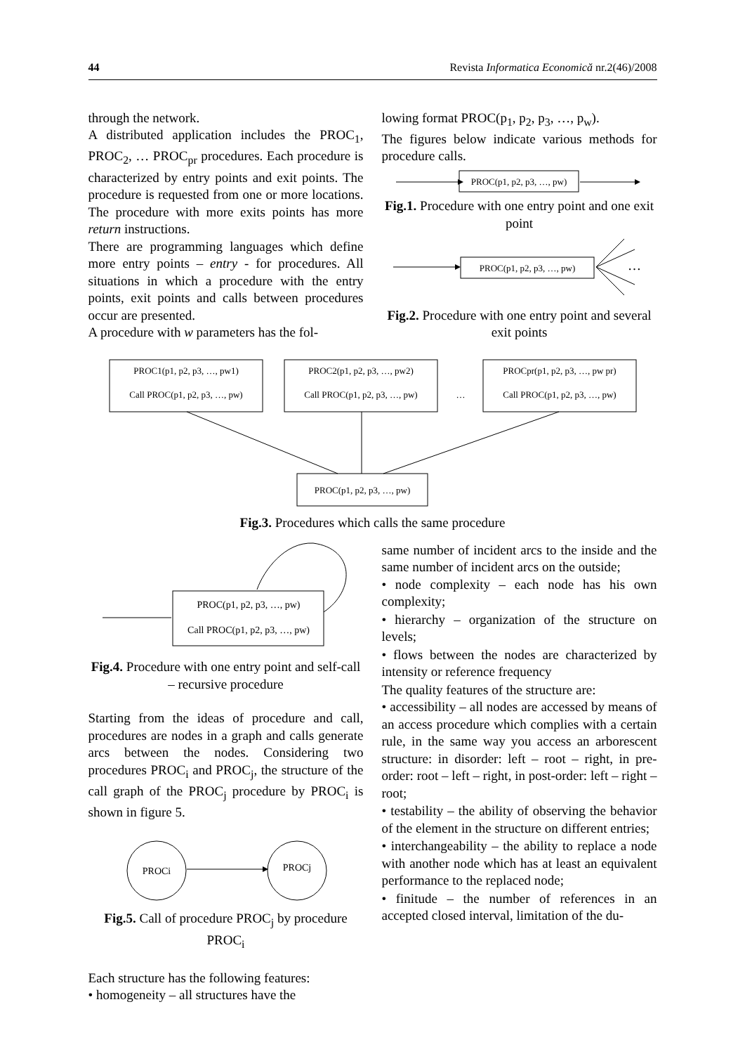44 Revista Informatica Economică nr.2(46)/2008
through the network.
A distributed application includes the PROC<sub>1</sub>, PROC<sub>2</sub>, … PROC<sub>pr</sub> procedures. Each procedure is characterized by entry points and exit points. The procedure is requested from one or more locations. The procedure with more exits points has more return instructions.
There are programming languages which define more entry points – entry - for procedures. All situations in which a procedure with the entry points, exit points and calls between procedures occur are presented.
A procedure with w parameters has the fol-
lowing format PROC(p<sub>1</sub>, p<sub>2</sub>, p<sub>3</sub>, …, p<sub>w</sub>).
The figures below indicate various methods for procedure calls.
PROC(p1, p2, p3, …, pw)
Fig.1. Procedure with one entry point and one exit point
PROC(p1, p2, p3, …, pw)
…
Fig.2. Procedure with one entry point and several exit points
PROC1(p1, p2, p3, …, pw1)
Call PROC(p1, p2, p3, …, pw)
PROC2(p1, p2, p3, …, pw2)
Call PROC(p1, p2, p3, …, pw)
…
PROCpr(p1, p2, p3, …, pw pr)
Call PROC(p1, p2, p3, …, pw)
PROC(p1, p2, p3, …, pw)
Fig.3. Procedures which calls the same procedure
PROC(p1, p2, p3, …, pw)
Call PROC(p1, p2, p3, …, pw)
Fig.4. Procedure with one entry point and self-call – recursive procedure
Starting from the ideas of procedure and call, procedures are nodes in a graph and calls generate arcs between the nodes. Considering two procedures PROC<sub>i</sub> and PROC<sub>j</sub>, the structure of the call graph of the PROC<sub>j</sub> procedure by PROC<sub>i</sub> is shown in figure 5.
PROCi
PROCj
Fig.5. Call of procedure PROC<sub>j</sub> by procedure PROC<sub>i</sub>
Each structure has the following features:
• homogeneity – all structures have the
same number of incident arcs to the inside and the same number of incident arcs on the outside;
• node complexity – each node has his own complexity;
• hierarchy – organization of the structure on levels;
• flows between the nodes are characterized by intensity or reference frequency
The quality features of the structure are:
• accessibility – all nodes are accessed by means of an access procedure which complies with a certain rule, in the same way you access an arborescent structure: in disorder: left – root – right, in pre-order: root – left – right, in post-order: left – right – root;
• testability – the ability of observing the behavior of the element in the structure on different entries;
• interchangeability – the ability to replace a node with another node which has at least an equivalent performance to the replaced node;
• finitude – the number of references in an accepted closed interval, limitation of the du-